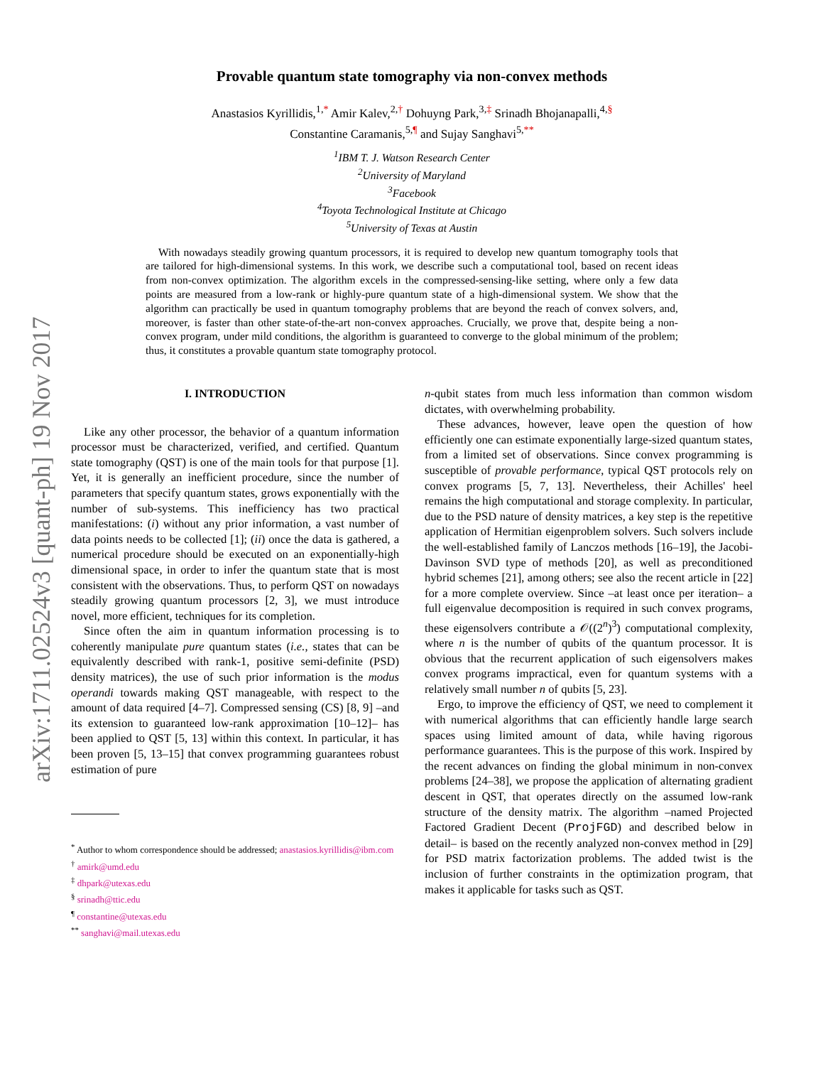arXiv:1711.02524v3 [quant-ph] 19 Nov 2017
Provable quantum state tomography via non-convex methods
Anastasios Kyrillidis,<sup>1,*</sup> Amir Kalev,<sup>2,†</sup> Dohuyng Park,<sup>3,‡</sup> Srinadh Bhojanapalli,<sup>4,§</sup> Constantine Caramanis,<sup>5,¶</sup> and Sujay Sanghavi<sup>5,**</sup>
<sup>1</sup> IBM T. J. Watson Research Center
<sup>2</sup> University of Maryland
<sup>3</sup> Facebook
<sup>4</sup> Toyota Technological Institute at Chicago
<sup>5</sup> University of Texas at Austin
With nowadays steadily growing quantum processors, it is required to develop new quantum tomography tools that are tailored for high-dimensional systems. In this work, we describe such a computational tool, based on recent ideas from non-convex optimization. The algorithm excels in the compressed-sensing-like setting, where only a few data points are measured from a low-rank or highly-pure quantum state of a high-dimensional system. We show that the algorithm can practically be used in quantum tomography problems that are beyond the reach of convex solvers, and, moreover, is faster than other state-of-the-art non-convex approaches. Crucially, we prove that, despite being a non-convex program, under mild conditions, the algorithm is guaranteed to converge to the global minimum of the problem; thus, it constitutes a provable quantum state tomography protocol.
I. INTRODUCTION
Like any other processor, the behavior of a quantum information processor must be characterized, verified, and certified. Quantum state tomography (QST) is one of the main tools for that purpose [1]. Yet, it is generally an inefficient procedure, since the number of parameters that specify quantum states, grows exponentially with the number of sub-systems. This inefficiency has two practical manifestations: (i) without any prior information, a vast number of data points needs to be collected [1]; (ii) once the data is gathered, a numerical procedure should be executed on an exponentially-high dimensional space, in order to infer the quantum state that is most consistent with the observations. Thus, to perform QST on nowadays steadily growing quantum processors [2, 3], we must introduce novel, more efficient, techniques for its completion.
Since often the aim in quantum information processing is to coherently manipulate pure quantum states (i.e., states that can be equivalently described with rank-1, positive semi-definite (PSD) density matrices), the use of such prior information is the modus operandi towards making QST manageable, with respect to the amount of data required [4–7]. Compressed sensing (CS) [8, 9] –and its extension to guaranteed low-rank approximation [10–12]– has been applied to QST [5, 13] within this context. In particular, it has been proven [5, 13–15] that convex programming guarantees robust estimation of pure
<sup>*</sup> Author to whom correspondence should be addressed; anastasios.kyrillidis@ibm.com
<sup>†</sup> amirk@umd.edu
<sup>‡</sup> dhpark@utexas.edu
<sup>§</sup> srinadh@ttic.edu
<sup>¶</sup> constantine@utexas.edu
<sup>**</sup> sanghavi@mail.utexas.edu
n-qubit states from much less information than common wisdom dictates, with overwhelming probability.
These advances, however, leave open the question of how efficiently one can estimate exponentially large-sized quantum states, from a limited set of observations. Since convex programming is susceptible of provable performance, typical QST protocols rely on convex programs [5, 7, 13]. Nevertheless, their Achilles' heel remains the high computational and storage complexity. In particular, due to the PSD nature of density matrices, a key step is the repetitive application of Hermitian eigenproblem solvers. Such solvers include the well-established family of Lanczos methods [16–19], the Jacobi-Davinson SVD type of methods [20], as well as preconditioned hybrid schemes [21], among others; see also the recent article in [22] for a more complete overview. Since –at least once per iteration– a full eigenvalue decomposition is required in such convex programs, these eigensolvers contribute a 𝒪((2<sup>n</sup>)<sup>3</sup>) computational complexity, where n is the number of qubits of the quantum processor. It is obvious that the recurrent application of such eigensolvers makes convex programs impractical, even for quantum systems with a relatively small number n of qubits [5, 23].
Ergo, to improve the efficiency of QST, we need to complement it with numerical algorithms that can efficiently handle large search spaces using limited amount of data, while having rigorous performance guarantees. This is the purpose of this work. Inspired by the recent advances on finding the global minimum in non-convex problems [24–38], we propose the application of alternating gradient descent in QST, that operates directly on the assumed low-rank structure of the density matrix. The algorithm –named Projected Factored Gradient Decent (ProjFGD) and described below in detail– is based on the recently analyzed non-convex method in [29] for PSD matrix factorization problems. The added twist is the inclusion of further constraints in the optimization program, that makes it applicable for tasks such as QST.